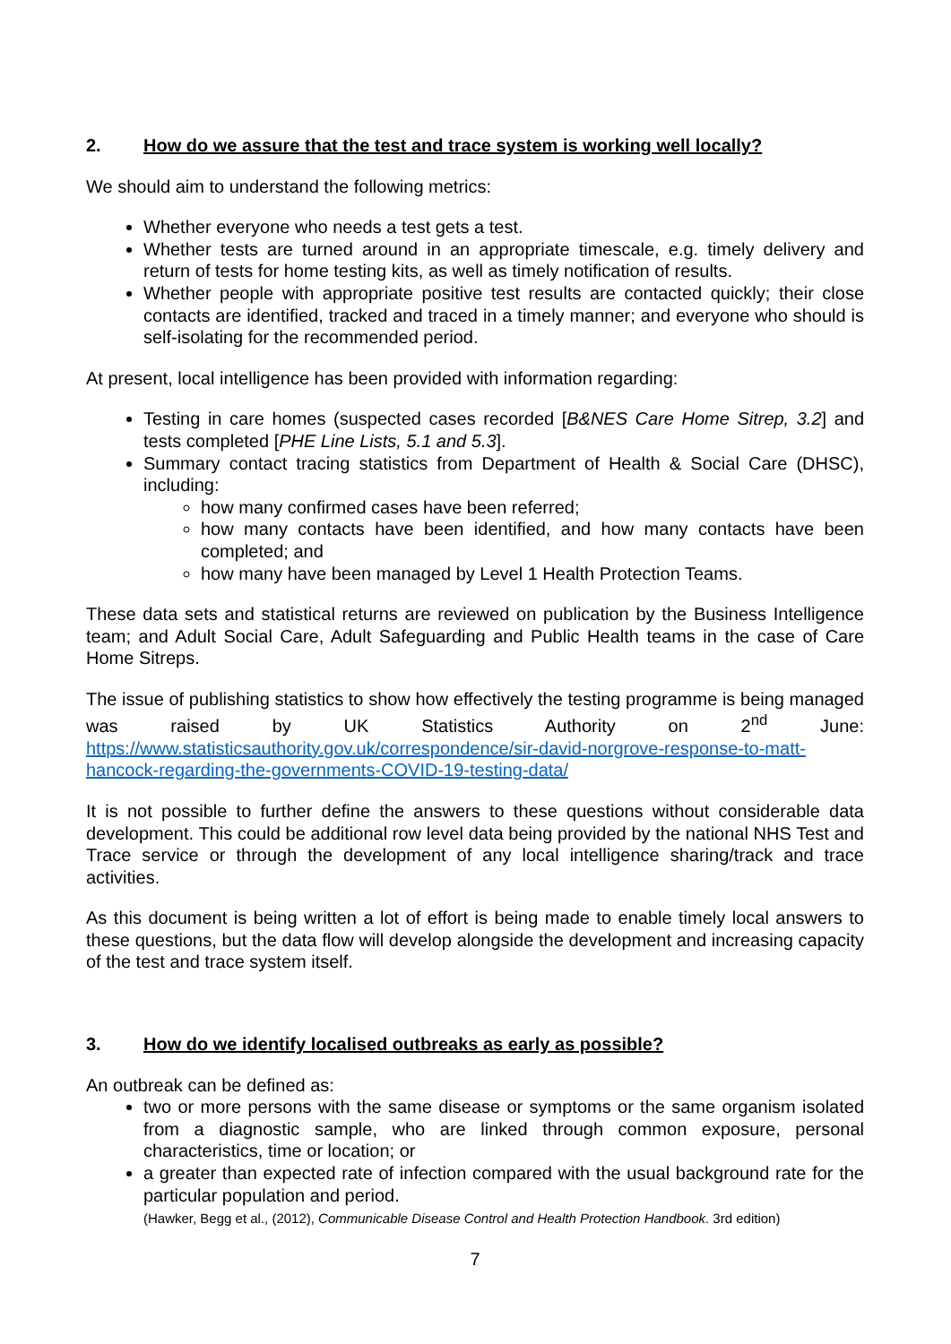2. How do we assure that the test and trace system is working well locally?
We should aim to understand the following metrics:
Whether everyone who needs a test gets a test.
Whether tests are turned around in an appropriate timescale, e.g. timely delivery and return of tests for home testing kits, as well as timely notification of results.
Whether people with appropriate positive test results are contacted quickly; their close contacts are identified, tracked and traced in a timely manner; and everyone who should is self-isolating for the recommended period.
At present, local intelligence has been provided with information regarding:
Testing in care homes (suspected cases recorded [B&NES Care Home Sitrep, 3.2] and tests completed [PHE Line Lists, 5.1 and 5.3].
Summary contact tracing statistics from Department of Health & Social Care (DHSC), including:
how many confirmed cases have been referred;
how many contacts have been identified, and how many contacts have been completed; and
how many have been managed by Level 1 Health Protection Teams.
These data sets and statistical returns are reviewed on publication by the Business Intelligence team; and Adult Social Care, Adult Safeguarding and Public Health teams in the case of Care Home Sitreps.
The issue of publishing statistics to show how effectively the testing programme is being managed was raised by UK Statistics Authority on 2<sup>nd</sup> June: https://www.statisticsauthority.gov.uk/correspondence/sir-david-norgrove-response-to-matt-hancock-regarding-the-governments-COVID-19-testing-data/
It is not possible to further define the answers to these questions without considerable data development. This could be additional row level data being provided by the national NHS Test and Trace service or through the development of any local intelligence sharing/track and trace activities.
As this document is being written a lot of effort is being made to enable timely local answers to these questions, but the data flow will develop alongside the development and increasing capacity of the test and trace system itself.
3. How do we identify localised outbreaks as early as possible?
An outbreak can be defined as:
two or more persons with the same disease or symptoms or the same organism isolated from a diagnostic sample, who are linked through common exposure, personal characteristics, time or location; or
a greater than expected rate of infection compared with the usual background rate for the particular population and period.
(Hawker, Begg et al., (2012), Communicable Disease Control and Health Protection Handbook. 3rd edition)
7